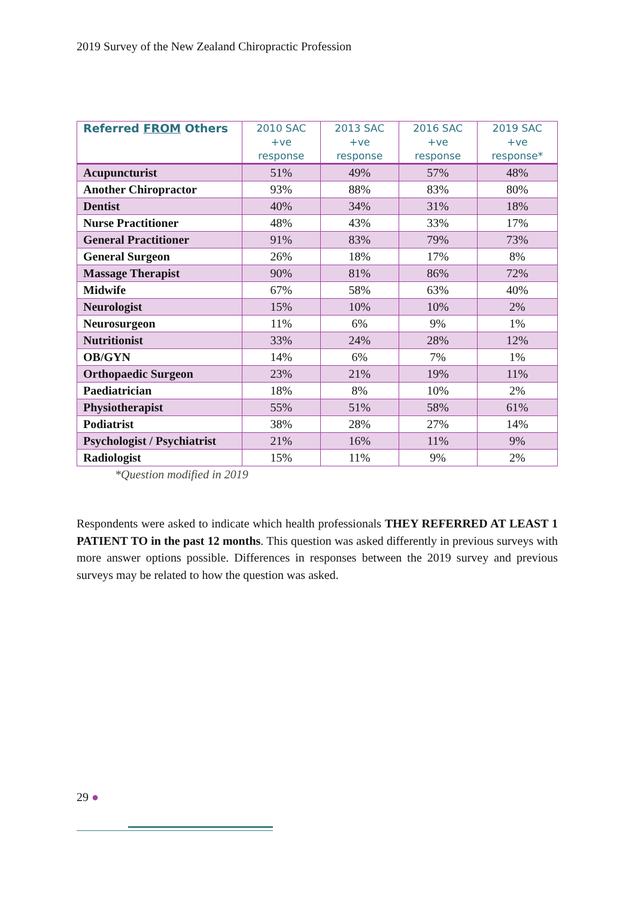2019 Survey of the New Zealand Chiropractic Profession
| Referred FROM Others | 2010 SAC +ve response | 2013 SAC +ve response | 2016 SAC +ve response | 2019 SAC +ve response* |
| --- | --- | --- | --- | --- |
| Acupuncturist | 51% | 49% | 57% | 48% |
| Another Chiropractor | 93% | 88% | 83% | 80% |
| Dentist | 40% | 34% | 31% | 18% |
| Nurse Practitioner | 48% | 43% | 33% | 17% |
| General Practitioner | 91% | 83% | 79% | 73% |
| General Surgeon | 26% | 18% | 17% | 8% |
| Massage Therapist | 90% | 81% | 86% | 72% |
| Midwife | 67% | 58% | 63% | 40% |
| Neurologist | 15% | 10% | 10% | 2% |
| Neurosurgeon | 11% | 6% | 9% | 1% |
| Nutritionist | 33% | 24% | 28% | 12% |
| OB/GYN | 14% | 6% | 7% | 1% |
| Orthopaedic Surgeon | 23% | 21% | 19% | 11% |
| Paediatrician | 18% | 8% | 10% | 2% |
| Physiotherapist | 55% | 51% | 58% | 61% |
| Podiatrist | 38% | 28% | 27% | 14% |
| Psychologist / Psychiatrist | 21% | 16% | 11% | 9% |
| Radiologist | 15% | 11% | 9% | 2% |
*Question modified in 2019
Respondents were asked to indicate which health professionals THEY REFERRED AT LEAST 1 PATIENT TO in the past 12 months. This question was asked differently in previous surveys with more answer options possible. Differences in responses between the 2019 survey and previous surveys may be related to how the question was asked.
29 ●